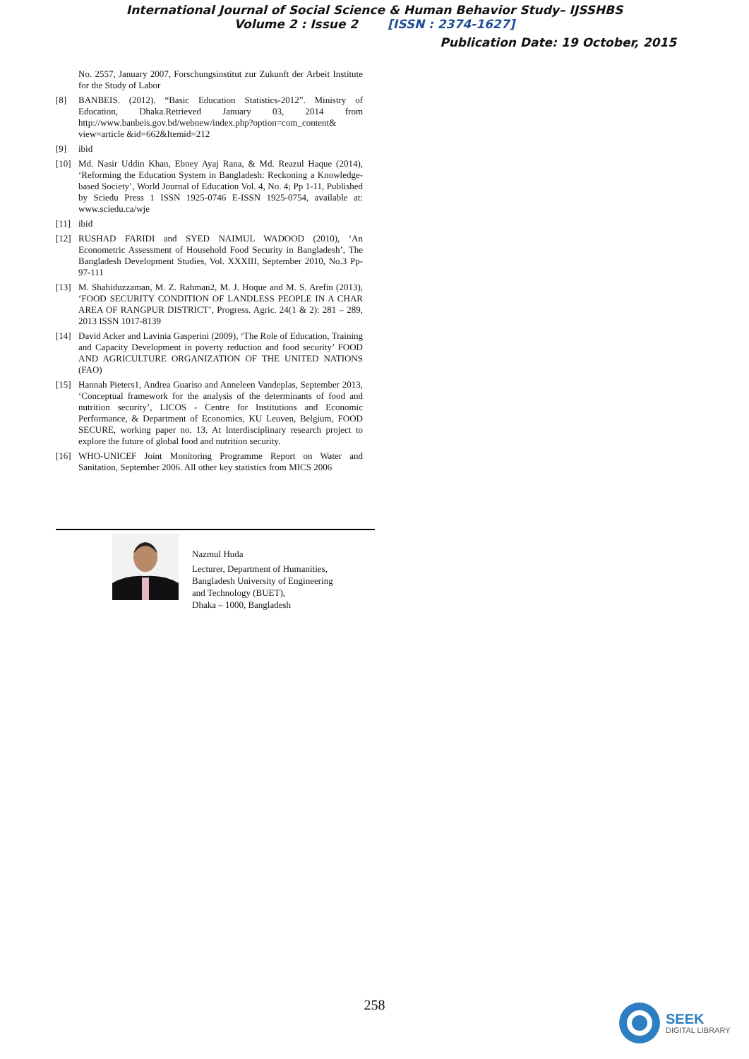International Journal of Social Science & Human Behavior Study– IJSSHBS
Volume 2 : Issue 2 [ISSN : 2374-1627]
Publication Date: 19 October, 2015
No. 2557, January 2007, Forschungsinstitut zur Zukunft der Arbeit Institute for the Study of Labor
[8] BANBEIS. (2012). “Basic Education Statistics-2012”. Ministry of Education, Dhaka.Retrieved January 03, 2014 from http://www.banbeis.gov.bd/webnew/index.php?option=com_content& view=article &id=662&Itemid=212
[9] ibid
[10] Md. Nasir Uddin Khan, Ebney Ayaj Rana, & Md. Reazul Haque (2014), ‘Reforming the Education System in Bangladesh: Reckoning a Knowledge-based Society’, World Journal of Education Vol. 4, No. 4; Pp 1-11, Published by Sciedu Press 1 ISSN 1925-0746 E-ISSN 1925-0754, available at: www.sciedu.ca/wje
[11] ibid
[12] RUSHAD FARIDI and SYED NAIMUL WADOOD (2010), ‘An Econometric Assessment of Household Food Security in Bangladesh’, The Bangladesh Development Studies, Vol. XXXIII, September 2010, No.3 Pp-97-111
[13] M. Shahiduzzaman, M. Z. Rahman2, M. J. Hoque and M. S. Arefin (2013), ‘FOOD SECURITY CONDITION OF LANDLESS PEOPLE IN A CHAR AREA OF RANGPUR DISTRICT’, Progress. Agric. 24(1 & 2): 281 – 289, 2013 ISSN 1017-8139
[14] David Acker and Lavinia Gasperini (2009), ‘The Role of Education, Training and Capacity Development in poverty reduction and food security’ FOOD AND AGRICULTURE ORGANIZATION OF THE UNITED NATIONS (FAO)
[15] Hannah Pieters1, Andrea Guariso and Anneleen Vandeplas, September 2013, ‘Conceptual framework for the analysis of the determinants of food and nutrition security’, LICOS - Centre for Institutions and Economic Performance, & Department of Economics, KU Leuven, Belgium, FOOD SECURE, working paper no. 13. At Interdisciplinary research project to explore the future of global food and nutrition security.
[16] WHO-UNICEF Joint Monitoring Programme Report on Water and Sanitation, September 2006. All other key statistics from MICS 2006
Nazmul Huda
Lecturer, Department of Humanities,
Bangladesh University of Engineering
and Technology (BUET),
Dhaka – 1000, Bangladesh
258
SEEK
DIGITAL LIBRARY